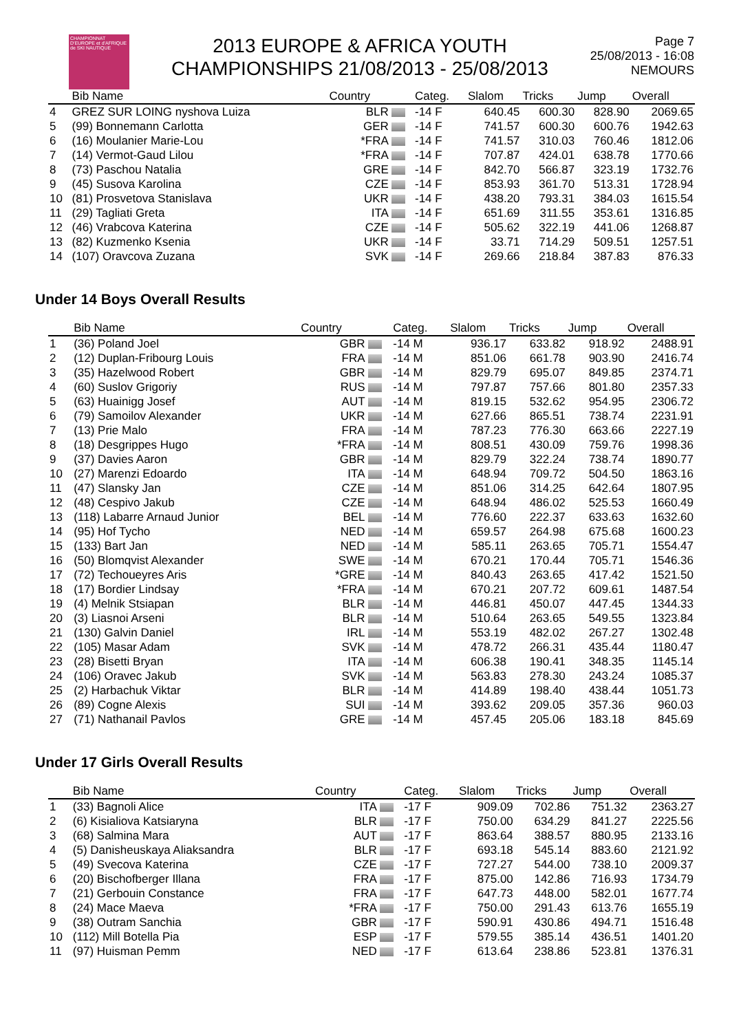CHAMPIONNAT D'EUROPE et d'AFRIQUE de SKI NAUTIQUE
2013 EUROPE & AFRICA YOUTH
CHAMPIONSHIPS 21/08/2013 - 25/08/2013
Page 7
25/08/2013 - 16:08
NEMOURS
| | Bib Name | Country | | Categ. | Slalom | Tricks | Jump | Overall |
| --- | --- | --- | --- | --- | --- | --- | --- | --- |
| 4 | GREZ SUR LOING nyshova Luiza | BLR | | -14 F | 640.45 | 600.30 | 828.90 | 2069.65 |
| 5 | (99) Bonnemann Carlotta | GER | | -14 F | 741.57 | 600.30 | 600.76 | 1942.63 |
| 6 | (16) Moulanier Marie-Lou | *FRA | | -14 F | 741.57 | 310.03 | 760.46 | 1812.06 |
| 7 | (14) Vermot-Gaud Lilou | *FRA | | -14 F | 707.87 | 424.01 | 638.78 | 1770.66 |
| 8 | (73) Paschou Natalia | GRE | | -14 F | 842.70 | 566.87 | 323.19 | 1732.76 |
| 9 | (45) Susova Karolina | CZE | | -14 F | 853.93 | 361.70 | 513.31 | 1728.94 |
| 10 | (81) Prosvetova Stanislava | UKR | | -14 F | 438.20 | 793.31 | 384.03 | 1615.54 |
| 11 | (29) Tagliati Greta | ITA | | -14 F | 651.69 | 311.55 | 353.61 | 1316.85 |
| 12 | (46) Vrabcova Katerina | CZE | | -14 F | 505.62 | 322.19 | 441.06 | 1268.87 |
| 13 | (82) Kuzmenko Ksenia | UKR | | -14 F | 33.71 | 714.29 | 509.51 | 1257.51 |
| 14 | (107) Oravcova Zuzana | SVK | | -14 F | 269.66 | 218.84 | 387.83 | 876.33 |
Under 14 Boys Overall Results
| | Bib Name | Country | | Categ. | Slalom | Tricks | Jump | Overall |
| --- | --- | --- | --- | --- | --- | --- | --- | --- |
| 1 | (36) Poland Joel | GBR | | -14 M | 936.17 | 633.82 | 918.92 | 2488.91 |
| 2 | (12) Duplan-Fribourg Louis | FRA | | -14 M | 851.06 | 661.78 | 903.90 | 2416.74 |
| 3 | (35) Hazelwood Robert | GBR | | -14 M | 829.79 | 695.07 | 849.85 | 2374.71 |
| 4 | (60) Suslov Grigoriy | RUS | | -14 M | 797.87 | 757.66 | 801.80 | 2357.33 |
| 5 | (63) Huainigg Josef | AUT | | -14 M | 819.15 | 532.62 | 954.95 | 2306.72 |
| 6 | (79) Samoilov Alexander | UKR | | -14 M | 627.66 | 865.51 | 738.74 | 2231.91 |
| 7 | (13) Prie Malo | FRA | | -14 M | 787.23 | 776.30 | 663.66 | 2227.19 |
| 8 | (18) Desgrippes Hugo | *FRA | | -14 M | 808.51 | 430.09 | 759.76 | 1998.36 |
| 9 | (37) Davies Aaron | GBR | | -14 M | 829.79 | 322.24 | 738.74 | 1890.77 |
| 10 | (27) Marenzi Edoardo | ITA | | -14 M | 648.94 | 709.72 | 504.50 | 1863.16 |
| 11 | (47) Slansky Jan | CZE | | -14 M | 851.06 | 314.25 | 642.64 | 1807.95 |
| 12 | (48) Cespivo Jakub | CZE | | -14 M | 648.94 | 486.02 | 525.53 | 1660.49 |
| 13 | (118) Labarre Arnaud Junior | BEL | | -14 M | 776.60 | 222.37 | 633.63 | 1632.60 |
| 14 | (95) Hof Tycho | NED | | -14 M | 659.57 | 264.98 | 675.68 | 1600.23 |
| 15 | (133) Bart Jan | NED | | -14 M | 585.11 | 263.65 | 705.71 | 1554.47 |
| 16 | (50) Blomqvist Alexander | SWE | | -14 M | 670.21 | 170.44 | 705.71 | 1546.36 |
| 17 | (72) Techoueyres Aris | *GRE | | -14 M | 840.43 | 263.65 | 417.42 | 1521.50 |
| 18 | (17) Bordier Lindsay | *FRA | | -14 M | 670.21 | 207.72 | 609.61 | 1487.54 |
| 19 | (4) Melnik Stsiapan | BLR | | -14 M | 446.81 | 450.07 | 447.45 | 1344.33 |
| 20 | (3) Liasnoi Arseni | BLR | | -14 M | 510.64 | 263.65 | 549.55 | 1323.84 |
| 21 | (130) Galvin Daniel | IRL | | -14 M | 553.19 | 482.02 | 267.27 | 1302.48 |
| 22 | (105) Masar Adam | SVK | | -14 M | 478.72 | 266.31 | 435.44 | 1180.47 |
| 23 | (28) Bisetti Bryan | ITA | | -14 M | 606.38 | 190.41 | 348.35 | 1145.14 |
| 24 | (106) Oravec Jakub | SVK | | -14 M | 563.83 | 278.30 | 243.24 | 1085.37 |
| 25 | (2) Harbachuk Viktar | BLR | | -14 M | 414.89 | 198.40 | 438.44 | 1051.73 |
| 26 | (89) Cogne Alexis | SUI | | -14 M | 393.62 | 209.05 | 357.36 | 960.03 |
| 27 | (71) Nathanail Pavlos | GRE | | -14 M | 457.45 | 205.06 | 183.18 | 845.69 |
Under 17 Girls Overall Results
| | Bib Name | Country | | Categ. | Slalom | Tricks | Jump | Overall |
| --- | --- | --- | --- | --- | --- | --- | --- | --- |
| 1 | (33) Bagnoli Alice | ITA | | -17 F | 909.09 | 702.86 | 751.32 | 2363.27 |
| 2 | (6) Kisialiova Katsiaryna | BLR | | -17 F | 750.00 | 634.29 | 841.27 | 2225.56 |
| 3 | (68) Salmina Mara | AUT | | -17 F | 863.64 | 388.57 | 880.95 | 2133.16 |
| 4 | (5) Danisheuskaya Aliaksandra | BLR | | -17 F | 693.18 | 545.14 | 883.60 | 2121.92 |
| 5 | (49) Svecova Katerina | CZE | | -17 F | 727.27 | 544.00 | 738.10 | 2009.37 |
| 6 | (20) Bischofberger Illana | FRA | | -17 F | 875.00 | 142.86 | 716.93 | 1734.79 |
| 7 | (21) Gerbouin Constance | FRA | | -17 F | 647.73 | 448.00 | 582.01 | 1677.74 |
| 8 | (24) Mace Maeva | *FRA | | -17 F | 750.00 | 291.43 | 613.76 | 1655.19 |
| 9 | (38) Outram Sanchia | GBR | | -17 F | 590.91 | 430.86 | 494.71 | 1516.48 |
| 10 | (112) Mill Botella Pia | ESP | | -17 F | 579.55 | 385.14 | 436.51 | 1401.20 |
| 11 | (97) Huisman Pemm | NED | | -17 F | 613.64 | 238.86 | 523.81 | 1376.31 |